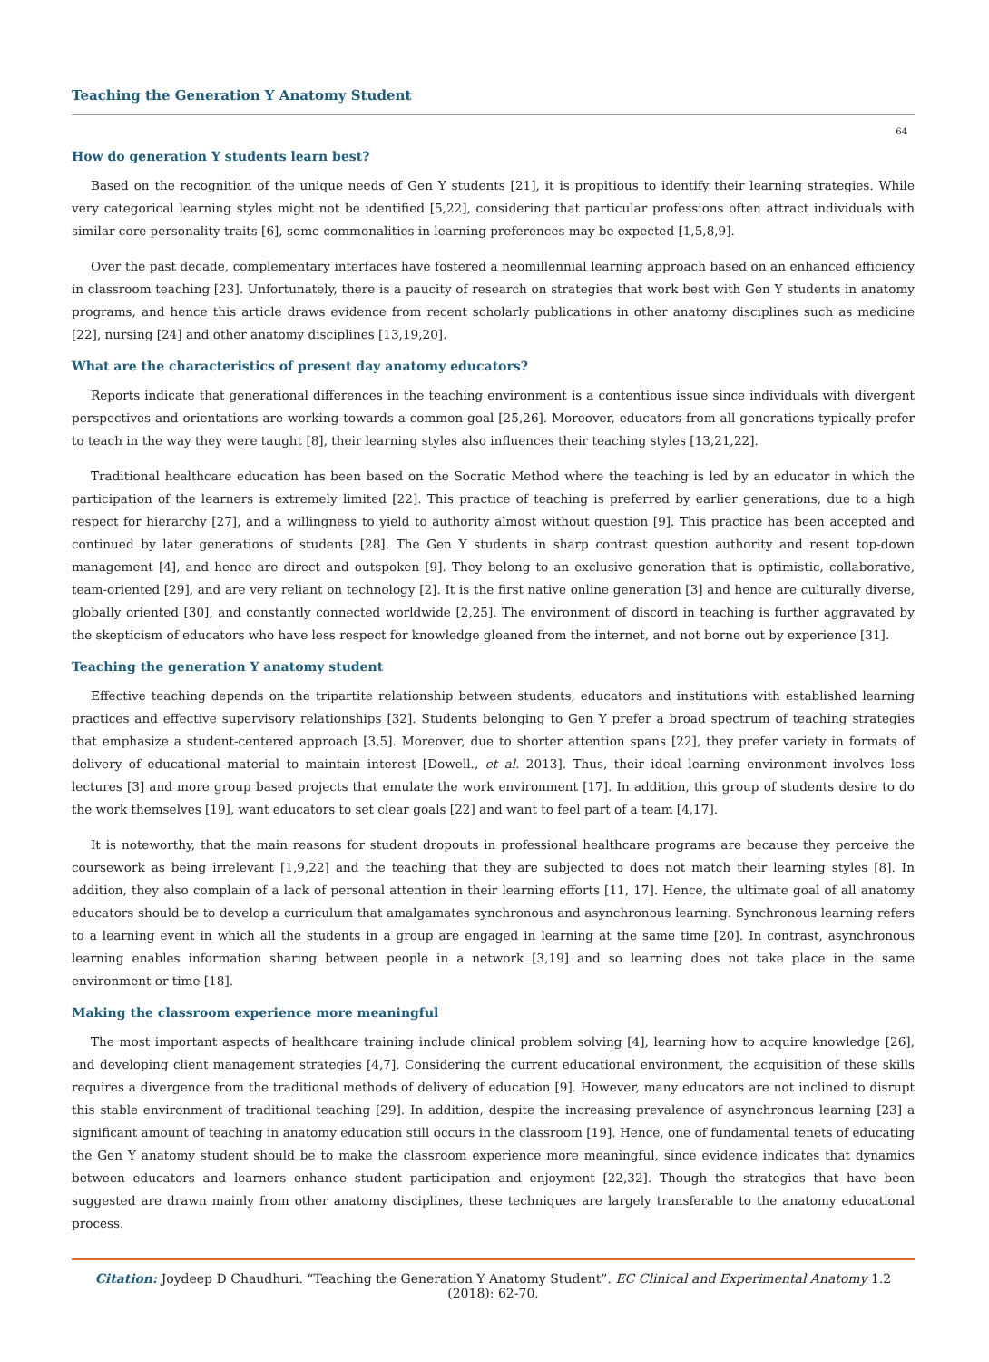Teaching the Generation Y Anatomy Student
64
How do generation Y students learn best?
Based on the recognition of the unique needs of Gen Y students [21], it is propitious to identify their learning strategies. While very categorical learning styles might not be identified [5,22], considering that particular professions often attract individuals with similar core personality traits [6], some commonalities in learning preferences may be expected [1,5,8,9].
Over the past decade, complementary interfaces have fostered a neomillennial learning approach based on an enhanced efficiency in classroom teaching [23]. Unfortunately, there is a paucity of research on strategies that work best with Gen Y students in anatomy programs, and hence this article draws evidence from recent scholarly publications in other anatomy disciplines such as medicine [22], nursing [24] and other anatomy disciplines [13,19,20].
What are the characteristics of present day anatomy educators?
Reports indicate that generational differences in the teaching environment is a contentious issue since individuals with divergent perspectives and orientations are working towards a common goal [25,26]. Moreover, educators from all generations typically prefer to teach in the way they were taught [8], their learning styles also influences their teaching styles [13,21,22].
Traditional healthcare education has been based on the Socratic Method where the teaching is led by an educator in which the participation of the learners is extremely limited [22]. This practice of teaching is preferred by earlier generations, due to a high respect for hierarchy [27], and a willingness to yield to authority almost without question [9]. This practice has been accepted and continued by later generations of students [28]. The Gen Y students in sharp contrast question authority and resent top-down management [4], and hence are direct and outspoken [9]. They belong to an exclusive generation that is optimistic, collaborative, team-oriented [29], and are very reliant on technology [2]. It is the first native online generation [3] and hence are culturally diverse, globally oriented [30], and constantly connected worldwide [2,25]. The environment of discord in teaching is further aggravated by the skepticism of educators who have less respect for knowledge gleaned from the internet, and not borne out by experience [31].
Teaching the generation Y anatomy student
Effective teaching depends on the tripartite relationship between students, educators and institutions with established learning practices and effective supervisory relationships [32]. Students belonging to Gen Y prefer a broad spectrum of teaching strategies that emphasize a student-centered approach [3,5]. Moreover, due to shorter attention spans [22], they prefer variety in formats of delivery of educational material to maintain interest [Dowell., et al. 2013]. Thus, their ideal learning environment involves less lectures [3] and more group based projects that emulate the work environment [17]. In addition, this group of students desire to do the work themselves [19], want educators to set clear goals [22] and want to feel part of a team [4,17].
It is noteworthy, that the main reasons for student dropouts in professional healthcare programs are because they perceive the coursework as being irrelevant [1,9,22] and the teaching that they are subjected to does not match their learning styles [8]. In addition, they also complain of a lack of personal attention in their learning efforts [11, 17]. Hence, the ultimate goal of all anatomy educators should be to develop a curriculum that amalgamates synchronous and asynchronous learning. Synchronous learning refers to a learning event in which all the students in a group are engaged in learning at the same time [20]. In contrast, asynchronous learning enables information sharing between people in a network [3,19] and so learning does not take place in the same environment or time [18].
Making the classroom experience more meaningful
The most important aspects of healthcare training include clinical problem solving [4], learning how to acquire knowledge [26], and developing client management strategies [4,7]. Considering the current educational environment, the acquisition of these skills requires a divergence from the traditional methods of delivery of education [9]. However, many educators are not inclined to disrupt this stable environment of traditional teaching [29]. In addition, despite the increasing prevalence of asynchronous learning [23] a significant amount of teaching in anatomy education still occurs in the classroom [19]. Hence, one of fundamental tenets of educating the Gen Y anatomy student should be to make the classroom experience more meaningful, since evidence indicates that dynamics between educators and learners enhance student participation and enjoyment [22,32]. Though the strategies that have been suggested are drawn mainly from other anatomy disciplines, these techniques are largely transferable to the anatomy educational process.
Citation: Joydeep D Chaudhuri. “Teaching the Generation Y Anatomy Student”. EC Clinical and Experimental Anatomy 1.2 (2018): 62-70.